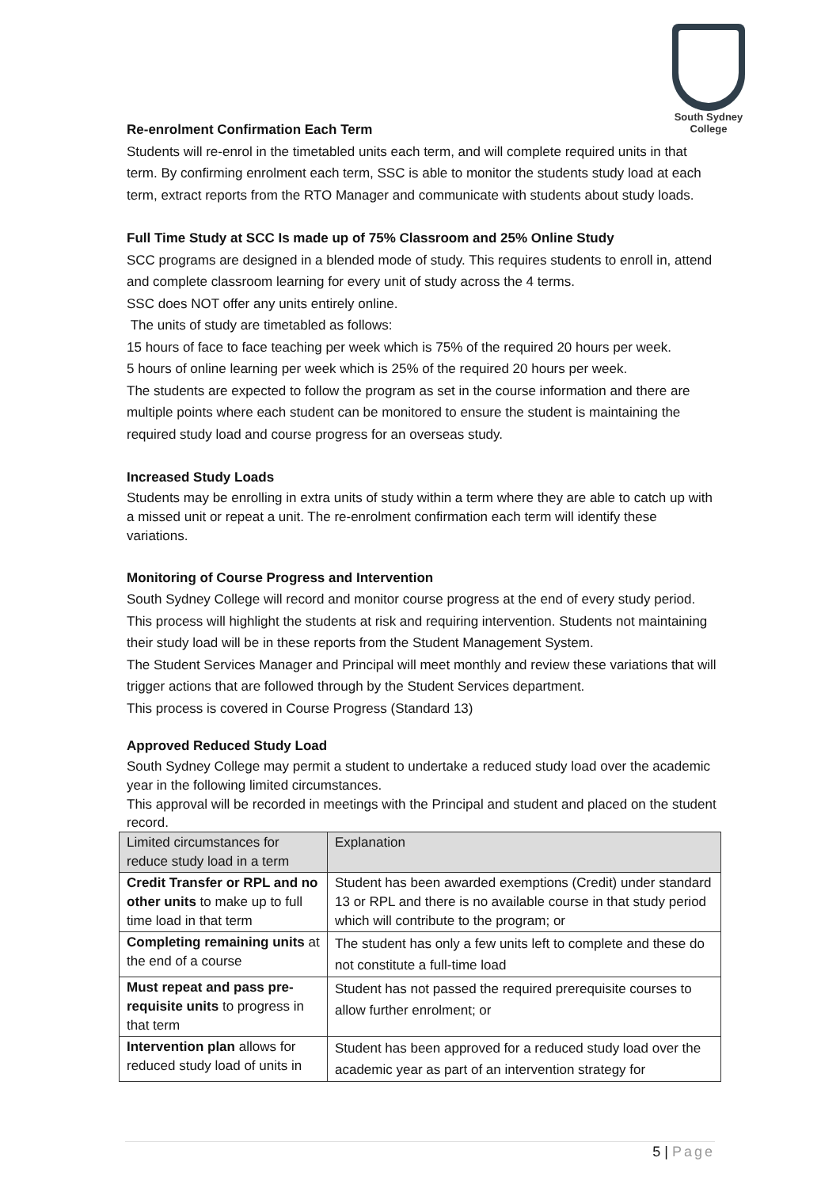South Sydney College
Re-enrolment Confirmation Each Term
Students will re-enrol in the timetabled units each term, and will complete required units in that term. By confirming enrolment each term, SSC is able to monitor the students study load at each term, extract reports from the RTO Manager and communicate with students about study loads.
Full Time Study at SCC Is made up of 75% Classroom and 25% Online Study
SCC programs are designed in a blended mode of study. This requires students to enroll in, attend and complete classroom learning for every unit of study across the 4 terms.
SSC does NOT offer any units entirely online.
The units of study are timetabled as follows:
15 hours of face to face teaching per week which is 75% of the required 20 hours per week.
5 hours of online learning per week which is 25% of the required 20 hours per week.
The students are expected to follow the program as set in the course information and there are multiple points where each student can be monitored to ensure the student is maintaining the required study load and course progress for an overseas study.
Increased Study Loads
Students may be enrolling in extra units of study within a term where they are able to catch up with a missed unit or repeat a unit. The re-enrolment confirmation each term will identify these variations.
Monitoring of Course Progress and Intervention
South Sydney College will record and monitor course progress at the end of every study period. This process will highlight the students at risk and requiring intervention. Students not maintaining their study load will be in these reports from the Student Management System.
The Student Services Manager and Principal will meet monthly and review these variations that will trigger actions that are followed through by the Student Services department.
This process is covered in Course Progress (Standard 13)
Approved Reduced Study Load
South Sydney College may permit a student to undertake a reduced study load over the academic year in the following limited circumstances.
This approval will be recorded in meetings with the Principal and student and placed on the student record.
| Limited circumstances for reduce study load in a term | Explanation |
| --- | --- |
| Credit Transfer or RPL and no other units to make up to full time load in that term | Student has been awarded exemptions (Credit) under standard 13 or RPL and there is no available course in that study period which will contribute to the program; or |
| Completing remaining units at the end of a course | The student has only a few units left to complete and these do not constitute a full-time load |
| Must repeat and pass pre-requisite units to progress in that term | Student has not passed the required prerequisite courses to allow further enrolment; or |
| Intervention plan allows for reduced study load of units in | Student has been approved for a reduced study load over the academic year as part of an intervention strategy for |
5 | Page